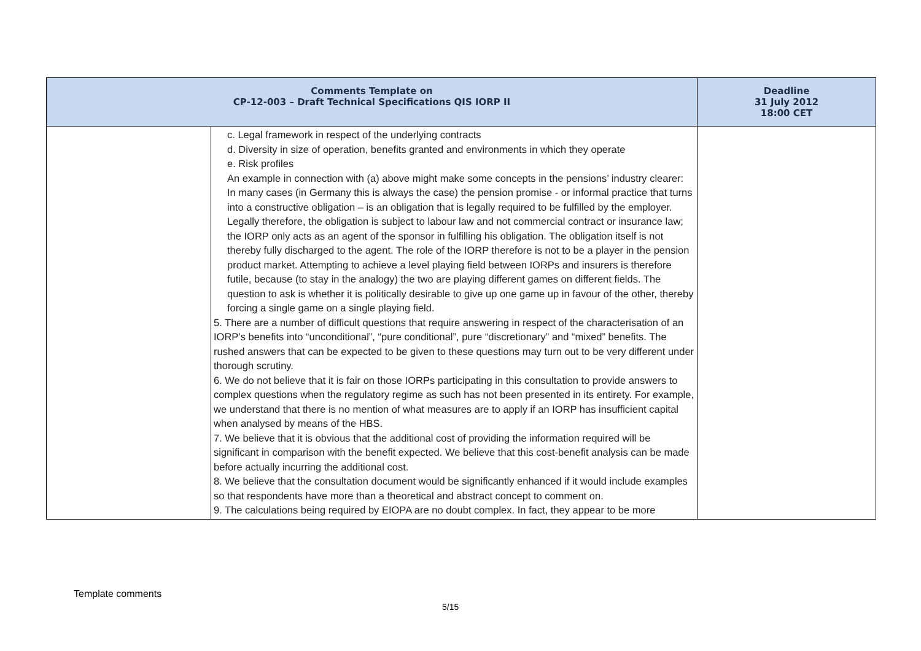| Comments Template on CP-12-003 – Draft Technical Specifications QIS IORP II | | Deadline 31 July 2012 18:00 CET |
| --- | --- | --- |
| | c. Legal framework in respect of the underlying contracts d. Diversity in size of operation, benefits granted and environments in which they operate e. Risk profiles An example in connection with (a) above might make some concepts in the pensions’ industry clearer: In many cases (in Germany this is always the case) the pension promise - or informal practice that turns into a constructive obligation – is an obligation that is legally required to be fulfilled by the employer. Legally therefore, the obligation is subject to labour law and not commercial contract or insurance law; the IORP only acts as an agent of the sponsor in fulfilling his obligation. The obligation itself is not thereby fully discharged to the agent. The role of the IORP therefore is not to be a player in the pension product market. Attempting to achieve a level playing field between IORPs and insurers is therefore futile, because (to stay in the analogy) the two are playing different games on different fields. The question to ask is whether it is politically desirable to give up one game up in favour of the other, thereby forcing a single game on a single playing field. 5. There are a number of difficult questions that require answering in respect of the characterisation of an IORP’s benefits into “unconditional”, “pure conditional”, pure “discretionary” and “mixed” benefits. The rushed answers that can be expected to be given to these questions may turn out to be very different under thorough scrutiny. 6. We do not believe that it is fair on those IORPs participating in this consultation to provide answers to complex questions when the regulatory regime as such has not been presented in its entirety. For example, we understand that there is no mention of what measures are to apply if an IORP has insufficient capital when analysed by means of the HBS. 7. We believe that it is obvious that the additional cost of providing the information required will be significant in comparison with the benefit expected. We believe that this cost-benefit analysis can be made before actually incurring the additional cost. 8. We believe that the consultation document would be significantly enhanced if it would include examples so that respondents have more than a theoretical and abstract concept to comment on. 9. The calculations being required by EIOPA are no doubt complex. In fact, they appear to be more | |
Template comments
5/15